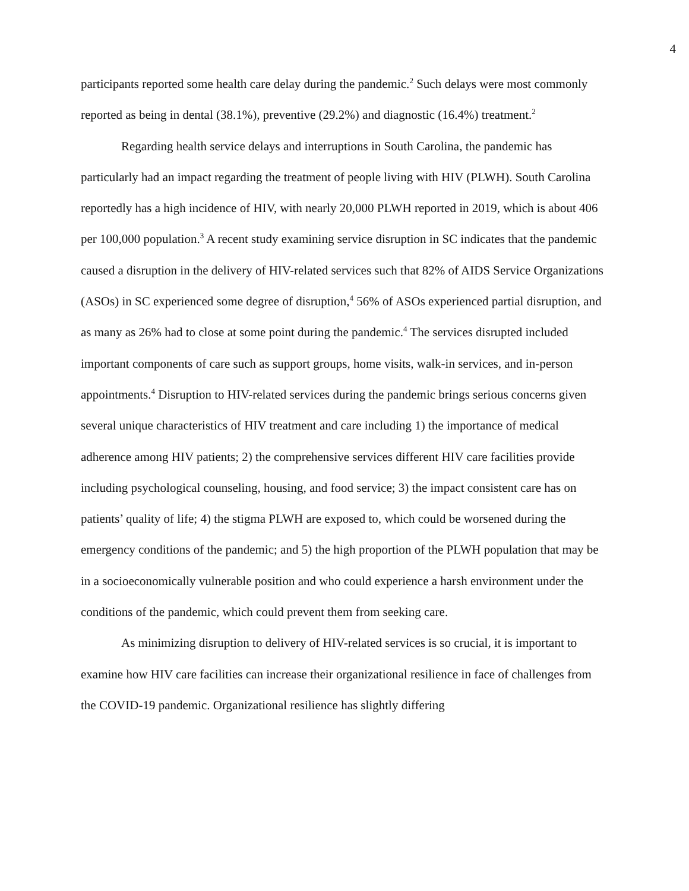4
participants reported some health care delay during the pandemic.<sup>2</sup> Such delays were most commonly reported as being in dental (38.1%), preventive (29.2%) and diagnostic (16.4%) treatment.<sup>2</sup>
Regarding health service delays and interruptions in South Carolina, the pandemic has particularly had an impact regarding the treatment of people living with HIV (PLWH). South Carolina reportedly has a high incidence of HIV, with nearly 20,000 PLWH reported in 2019, which is about 406 per 100,000 population.<sup>3</sup> A recent study examining service disruption in SC indicates that the pandemic caused a disruption in the delivery of HIV-related services such that 82% of AIDS Service Organizations (ASOs) in SC experienced some degree of disruption,<sup>4</sup> 56% of ASOs experienced partial disruption, and as many as 26% had to close at some point during the pandemic.<sup>4</sup> The services disrupted included important components of care such as support groups, home visits, walk-in services, and in-person appointments.<sup>4</sup> Disruption to HIV-related services during the pandemic brings serious concerns given several unique characteristics of HIV treatment and care including 1) the importance of medical adherence among HIV patients; 2) the comprehensive services different HIV care facilities provide including psychological counseling, housing, and food service; 3) the impact consistent care has on patients’ quality of life; 4) the stigma PLWH are exposed to, which could be worsened during the emergency conditions of the pandemic; and 5) the high proportion of the PLWH population that may be in a socioeconomically vulnerable position and who could experience a harsh environment under the conditions of the pandemic, which could prevent them from seeking care.
As minimizing disruption to delivery of HIV-related services is so crucial, it is important to examine how HIV care facilities can increase their organizational resilience in face of challenges from the COVID-19 pandemic. Organizational resilience has slightly differing